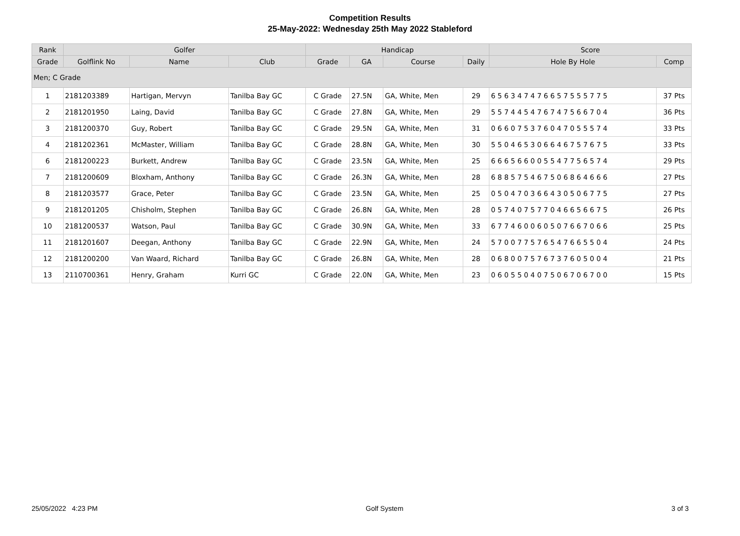Competition Results
25-May-2022: Wednesday 25th May 2022 Stableford
| Rank | Golfer | | | Handicap | | | | Score | |
| --- | --- | --- | --- | --- | --- | --- | --- | --- | --- |
| Grade | Golflink No | Name | Club | Grade | GA | Course | Daily | Hole By Hole | Comp |
| Men; C Grade | | | | | | | | | |
| 1 | 2181203389 | Hartigan, Mervyn | Tanilba Bay GC | C Grade | 27.5N | GA, White, Men | 29 | 6 5 6 3 4 7 4 7 6 6 5 7 5 5 5 7 7 5 | 37 Pts |
| 2 | 2181201950 | Laing, David | Tanilba Bay GC | C Grade | 27.8N | GA, White, Men | 29 | 5 5 7 4 4 5 4 7 6 7 4 7 5 6 6 7 0 4 | 36 Pts |
| 3 | 2181200370 | Guy, Robert | Tanilba Bay GC | C Grade | 29.5N | GA, White, Men | 31 | 0 6 6 0 7 5 3 7 6 0 4 7 0 5 5 5 7 4 | 33 Pts |
| 4 | 2181202361 | McMaster, William | Tanilba Bay GC | C Grade | 28.8N | GA, White, Men | 30 | 5 5 0 4 6 5 3 0 6 6 4 6 7 5 7 6 7 5 | 33 Pts |
| 6 | 2181200223 | Burkett, Andrew | Tanilba Bay GC | C Grade | 23.5N | GA, White, Men | 25 | 6 6 6 5 6 6 0 0 5 5 4 7 7 5 6 5 7 4 | 29 Pts |
| 7 | 2181200609 | Bloxham, Anthony | Tanilba Bay GC | C Grade | 26.3N | GA, White, Men | 28 | 6 8 8 5 7 5 4 6 7 5 0 6 8 6 4 6 6 6 | 27 Pts |
| 8 | 2181203577 | Grace, Peter | Tanilba Bay GC | C Grade | 23.5N | GA, White, Men | 25 | 0 5 0 4 7 0 3 6 6 4 3 0 5 0 6 7 7 5 | 27 Pts |
| 9 | 2181201205 | Chisholm, Stephen | Tanilba Bay GC | C Grade | 26.8N | GA, White, Men | 28 | 0 5 7 4 0 7 5 7 7 0 4 6 6 5 6 6 7 5 | 26 Pts |
| 10 | 2181200537 | Watson, Paul | Tanilba Bay GC | C Grade | 30.9N | GA, White, Men | 33 | 6 7 7 4 6 0 0 6 0 5 0 7 6 6 7 0 6 6 | 25 Pts |
| 11 | 2181201607 | Deegan, Anthony | Tanilba Bay GC | C Grade | 22.9N | GA, White, Men | 24 | 5 7 0 0 7 7 5 7 6 5 4 7 6 6 5 5 0 4 | 24 Pts |
| 12 | 2181200200 | Van Waard, Richard | Tanilba Bay GC | C Grade | 26.8N | GA, White, Men | 28 | 0 6 8 0 0 7 5 7 6 7 3 7 6 0 5 0 0 4 | 21 Pts |
| 13 | 2110700361 | Henry, Graham | Kurri GC | C Grade | 22.0N | GA, White, Men | 23 | 0 6 0 5 5 0 4 0 7 5 0 6 7 0 6 7 0 0 | 15 Pts |
25/05/2022 4:23 PM Golf System 3 of 3